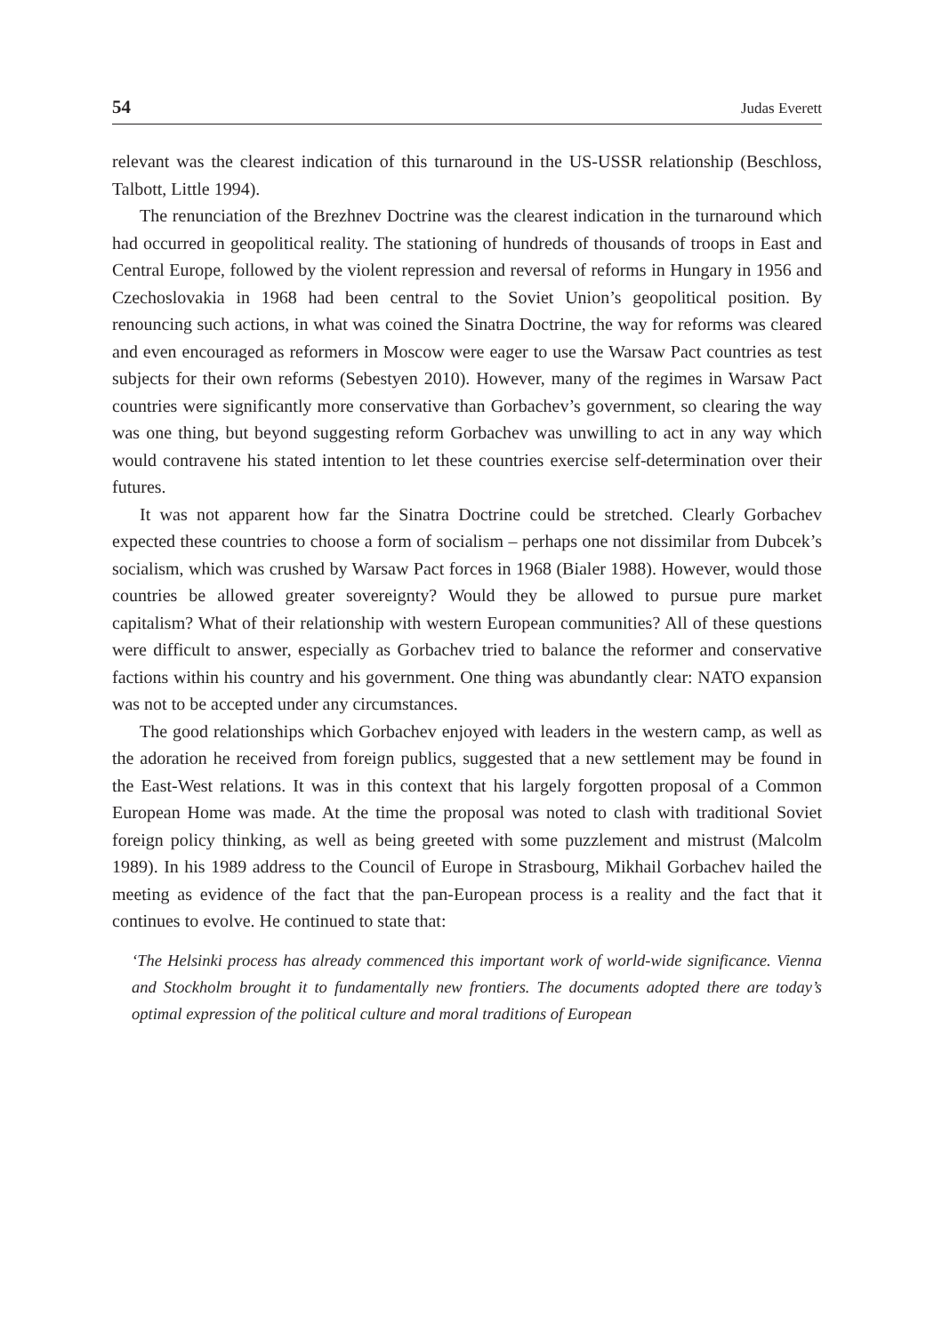54 Judas Everett
relevant was the clearest indication of this turnaround in the US-USSR relationship (Beschloss, Talbott, Little 1994).
The renunciation of the Brezhnev Doctrine was the clearest indication in the turnaround which had occurred in geopolitical reality. The stationing of hundreds of thousands of troops in East and Central Europe, followed by the violent repression and reversal of reforms in Hungary in 1956 and Czechoslovakia in 1968 had been central to the Soviet Union’s geopolitical position. By renouncing such actions, in what was coined the Sinatra Doctrine, the way for reforms was cleared and even encouraged as reformers in Moscow were eager to use the Warsaw Pact countries as test subjects for their own reforms (Sebestyen 2010). However, many of the regimes in Warsaw Pact countries were significantly more conservative than Gorbachev’s government, so clearing the way was one thing, but beyond suggesting reform Gorbachev was unwilling to act in any way which would contravene his stated intention to let these countries exercise self-determination over their futures.
It was not apparent how far the Sinatra Doctrine could be stretched. Clearly Gorbachev expected these countries to choose a form of socialism – perhaps one not dissimilar from Dubcek’s socialism, which was crushed by Warsaw Pact forces in 1968 (Bialer 1988). However, would those countries be allowed greater sovereignty? Would they be allowed to pursue pure market capitalism? What of their relationship with western European communities? All of these questions were difficult to answer, especially as Gorbachev tried to balance the reformer and conservative factions within his country and his government. One thing was abundantly clear: NATO expansion was not to be accepted under any circumstances.
The good relationships which Gorbachev enjoyed with leaders in the western camp, as well as the adoration he received from foreign publics, suggested that a new settlement may be found in the East-West relations. It was in this context that his largely forgotten proposal of a Common European Home was made. At the time the proposal was noted to clash with traditional Soviet foreign policy thinking, as well as being greeted with some puzzlement and mistrust (Malcolm 1989). In his 1989 address to the Council of Europe in Strasbourg, Mikhail Gorbachev hailed the meeting as evidence of the fact that the pan-European process is a reality and the fact that it continues to evolve. He continued to state that:
‘The Helsinki process has already commenced this important work of world-wide significance. Vienna and Stockholm brought it to fundamentally new frontiers. The documents adopted there are today’s optimal expression of the political culture and moral traditions of European